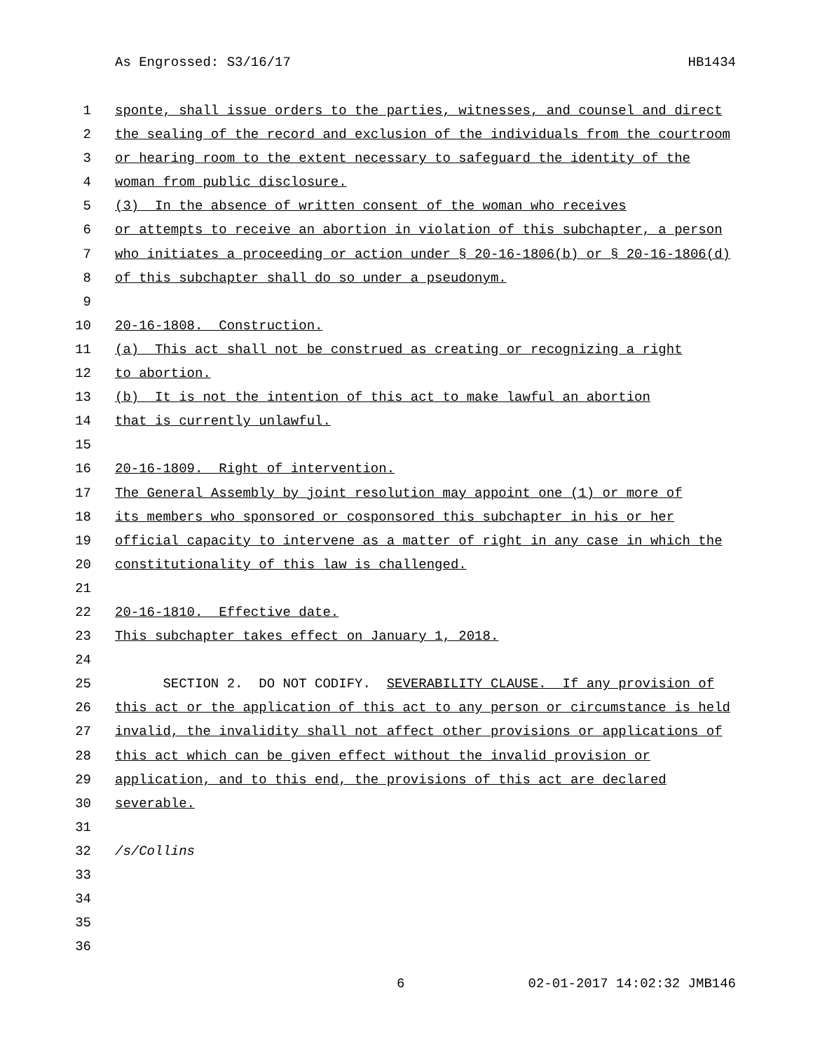As Engrossed: S3/16/17 HB1434
1 sponte, shall issue orders to the parties, witnesses, and counsel and direct
2 the sealing of the record and exclusion of the individuals from the courtroom
3 or hearing room to the extent necessary to safeguard the identity of the
4 woman from public disclosure.
5 (3) In the absence of written consent of the woman who receives
6 or attempts to receive an abortion in violation of this subchapter, a person
7 who initiates a proceeding or action under § 20-16-1806(b) or § 20-16-1806(d)
8 of this subchapter shall do so under a pseudonym.
9
10 20-16-1808. Construction.
11 (a) This act shall not be construed as creating or recognizing a right
12 to abortion.
13 (b) It is not the intention of this act to make lawful an abortion
14 that is currently unlawful.
15
16 20-16-1809. Right of intervention.
17 The General Assembly by joint resolution may appoint one (1) or more of
18 its members who sponsored or cosponsored this subchapter in his or her
19 official capacity to intervene as a matter of right in any case in which the
20 constitutionality of this law is challenged.
21
22 20-16-1810. Effective date.
23 This subchapter takes effect on January 1, 2018.
24
25 SECTION 2. DO NOT CODIFY. SEVERABILITY CLAUSE. If any provision of
26 this act or the application of this act to any person or circumstance is held
27 invalid, the invalidity shall not affect other provisions or applications of
28 this act which can be given effect without the invalid provision or
29 application, and to this end, the provisions of this act are declared
30 severable.
31
32 /s/Collins
33
34
35
36
6 02-01-2017 14:02:32 JMB146